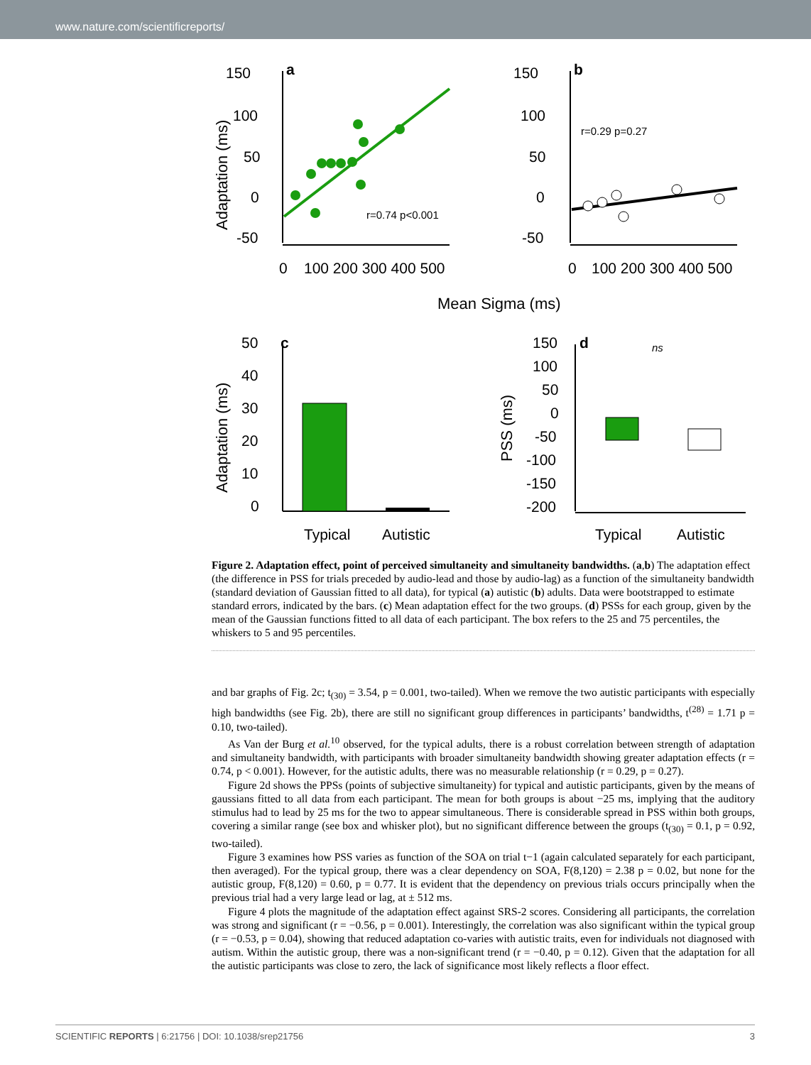www.nature.com/scientificreports/
150
100
50
0
-50
0
100 200 300 400 500
a
r=0.74 p<0.001
Adaptation (ms)
150
100
50
0
-50
0
100 200 300 400 500
b
r=0.29 p=0.27
Mean Sigma (ms)
50
40
30
20
10
0
c
Typical
Autistic
Adaptation (ms)
150
100
50
0
-50
-100
-150
-200
d
ns
Typical
Autistic
PSS (ms)
Figure 2. Adaptation effect, point of perceived simultaneity and simultaneity bandwidths. (a,b) The adaptation effect (the difference in PSS for trials preceded by audio-lead and those by audio-lag) as a function of the simultaneity bandwidth (standard deviation of Gaussian fitted to all data), for typical (a) autistic (b) adults. Data were bootstrapped to estimate standard errors, indicated by the bars. (c) Mean adaptation effect for the two groups. (d) PSSs for each group, given by the mean of the Gaussian functions fitted to all data of each participant. The box refers to the 25 and 75 percentiles, the whiskers to 5 and 95 percentiles.
and bar graphs of Fig. 2c; t<sub>(30)</sub> = 3.54, p = 0.001, two-tailed). When we remove the two autistic participants with especially high bandwidths (see Fig. 2b), there are still no significant group differences in participants’ bandwidths, t<sup>(28)</sup> = 1.71 p = 0.10, two-tailed).
As Van der Burg et al.<sup>10</sup> observed, for the typical adults, there is a robust correlation between strength of adaptation and simultaneity bandwidth, with participants with broader simultaneity bandwidth showing greater adaptation effects (r = 0.74, p < 0.001). However, for the autistic adults, there was no measurable relationship (r = 0.29, p = 0.27).
Figure 2d shows the PPSs (points of subjective simultaneity) for typical and autistic participants, given by the means of gaussians fitted to all data from each participant. The mean for both groups is about −25 ms, implying that the auditory stimulus had to lead by 25 ms for the two to appear simultaneous. There is considerable spread in PSS within both groups, covering a similar range (see box and whisker plot), but no significant difference between the groups (t<sub>(30)</sub> = 0.1, p = 0.92, two-tailed).
Figure 3 examines how PSS varies as function of the SOA on trial t−1 (again calculated separately for each participant, then averaged). For the typical group, there was a clear dependency on SOA, F(8,120) = 2.38 p = 0.02, but none for the autistic group, F(8,120) = 0.60, p = 0.77. It is evident that the dependency on previous trials occurs principally when the previous trial had a very large lead or lag, at ± 512 ms.
Figure 4 plots the magnitude of the adaptation effect against SRS-2 scores. Considering all participants, the correlation was strong and significant (r = −0.56, p = 0.001). Interestingly, the correlation was also significant within the typical group (r = −0.53, p = 0.04), showing that reduced adaptation co-varies with autistic traits, even for individuals not diagnosed with autism. Within the autistic group, there was a non-significant trend (r = −0.40, p = 0.12). Given that the adaptation for all the autistic participants was close to zero, the lack of significance most likely reflects a floor effect.
SCIENTIFIC REPORTS | 6:21756 | DOI: 10.1038/srep21756 3